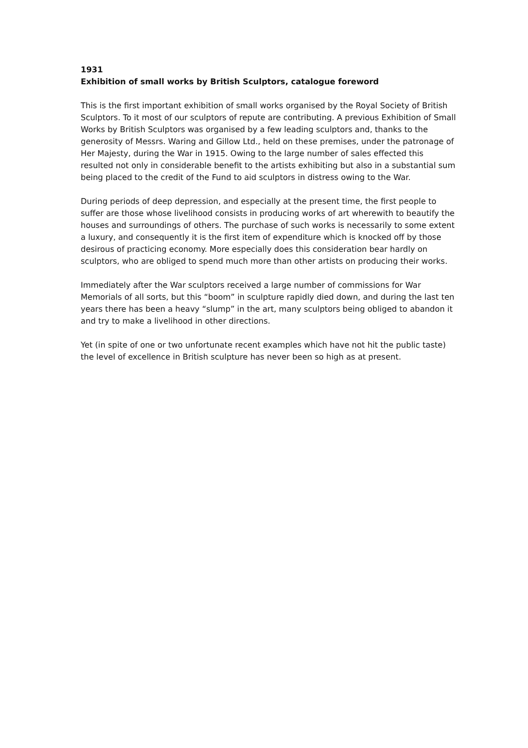1931
Exhibition of small works by British Sculptors, catalogue foreword
This is the first important exhibition of small works organised by the Royal Society of British Sculptors. To it most of our sculptors of repute are contributing. A previous Exhibition of Small Works by British Sculptors was organised by a few leading sculptors and, thanks to the generosity of Messrs. Waring and Gillow Ltd., held on these premises, under the patronage of Her Majesty, during the War in 1915. Owing to the large number of sales effected this resulted not only in considerable benefit to the artists exhibiting but also in a substantial sum being placed to the credit of the Fund to aid sculptors in distress owing to the War.
During periods of deep depression, and especially at the present time, the first people to suffer are those whose livelihood consists in producing works of art wherewith to beautify the houses and surroundings of others. The purchase of such works is necessarily to some extent a luxury, and consequently it is the first item of expenditure which is knocked off by those desirous of practicing economy. More especially does this consideration bear hardly on sculptors, who are obliged to spend much more than other artists on producing their works.
Immediately after the War sculptors received a large number of commissions for War Memorials of all sorts, but this “boom” in sculpture rapidly died down, and during the last ten years there has been a heavy “slump” in the art, many sculptors being obliged to abandon it and try to make a livelihood in other directions.
Yet (in spite of one or two unfortunate recent examples which have not hit the public taste) the level of excellence in British sculpture has never been so high as at present.